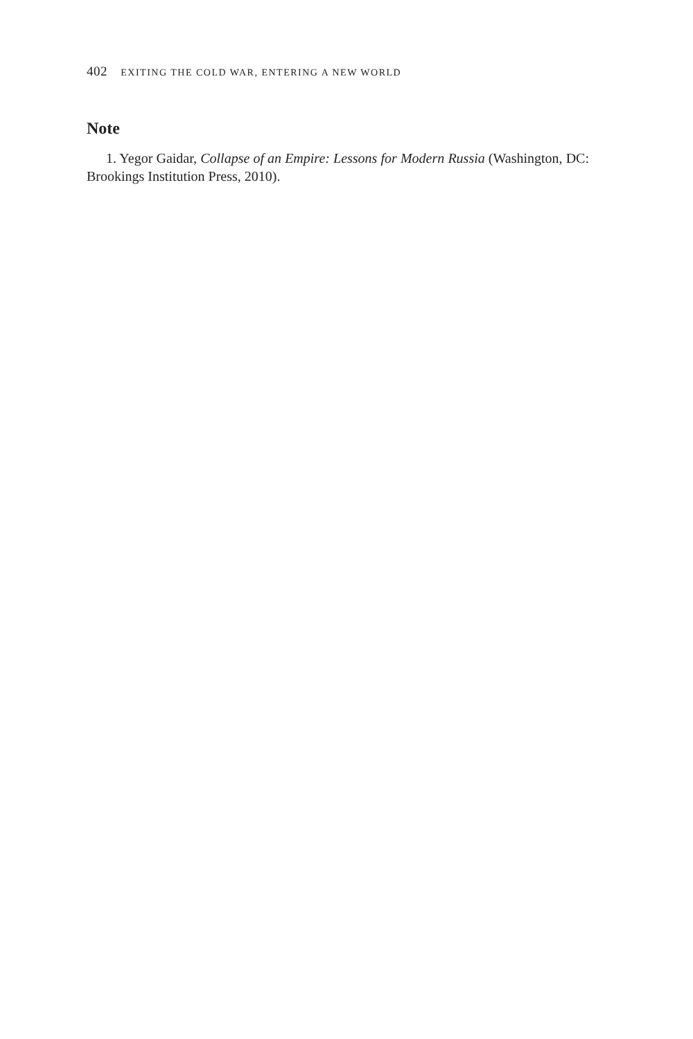402 EXITING THE COLD WAR, ENTERING A NEW WORLD
Note
1. Yegor Gaidar, Collapse of an Empire: Lessons for Modern Russia (Washington, DC: Brookings Institution Press, 2010).